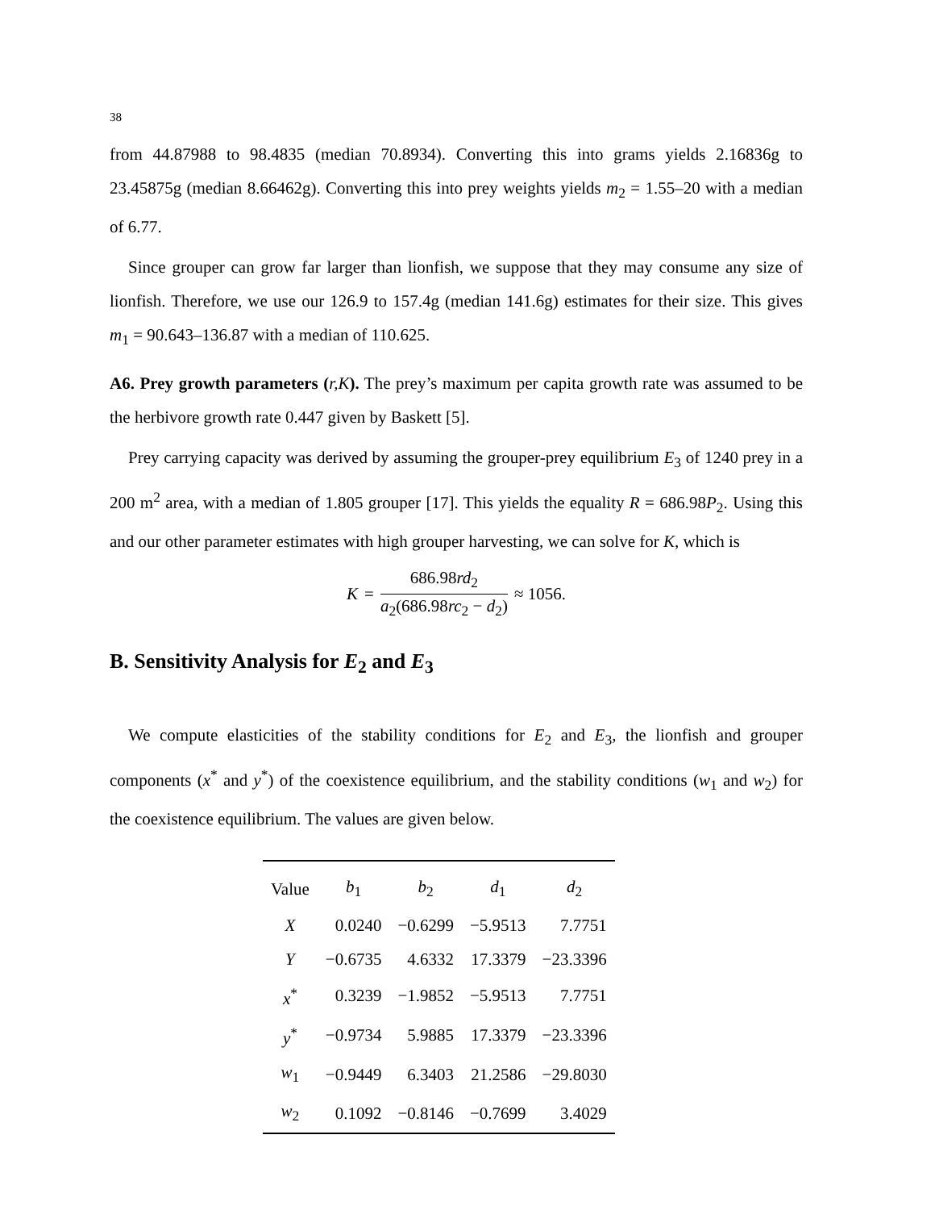38
from 44.87988 to 98.4835 (median 70.8934). Converting this into grams yields 2.16836g to 23.45875g (median 8.66462g). Converting this into prey weights yields m<sub>2</sub> = 1.55–20 with a median of 6.77.
Since grouper can grow far larger than lionfish, we suppose that they may consume any size of lionfish. Therefore, we use our 126.9 to 157.4g (median 141.6g) estimates for their size. This gives m<sub>1</sub> = 90.643–136.87 with a median of 110.625.
A6. Prey growth parameters (r,K). The prey’s maximum per capita growth rate was assumed to be the herbivore growth rate 0.447 given by Baskett [5].
Prey carrying capacity was derived by assuming the grouper-prey equilibrium E<sub>3</sub> of 1240 prey in a 200 m<sup>2</sup> area, with a median of 1.805 grouper [17]. This yields the equality R = 686.98P<sub>2</sub>. Using this and our other parameter estimates with high grouper harvesting, we can solve for K, which is
K = 686.98rd<sub>2</sub> a<sub>2</sub>(686.98rc<sub>2</sub> − d<sub>2</sub>) ≈ 1056.
B. Sensitivity Analysis for E<sub>2</sub> and E<sub>3</sub>
We compute elasticities of the stability conditions for E<sub>2</sub> and E<sub>3</sub>, the lionfish and grouper components (x<sup>*</sup> and y<sup>*</sup>) of the coexistence equilibrium, and the stability conditions (w<sub>1</sub> and w<sub>2</sub>) for the coexistence equilibrium. The values are given below.
| Value | b<sub>1</sub> | b<sub>2</sub> | d<sub>1</sub> | d<sub>2</sub> |
| --- | --- | --- | --- | --- |
| X | 0.0240 | −0.6299 | −5.9513 | 7.7751 |
| Y | −0.6735 | 4.6332 | 17.3379 | −23.3396 |
| x<sup>*</sup> | 0.3239 | −1.9852 | −5.9513 | 7.7751 |
| y<sup>*</sup> | −0.9734 | 5.9885 | 17.3379 | −23.3396 |
| w<sub>1</sub> | −0.9449 | 6.3403 | 21.2586 | −29.8030 |
| w<sub>2</sub> | 0.1092 | −0.8146 | −0.7699 | 3.4029 |